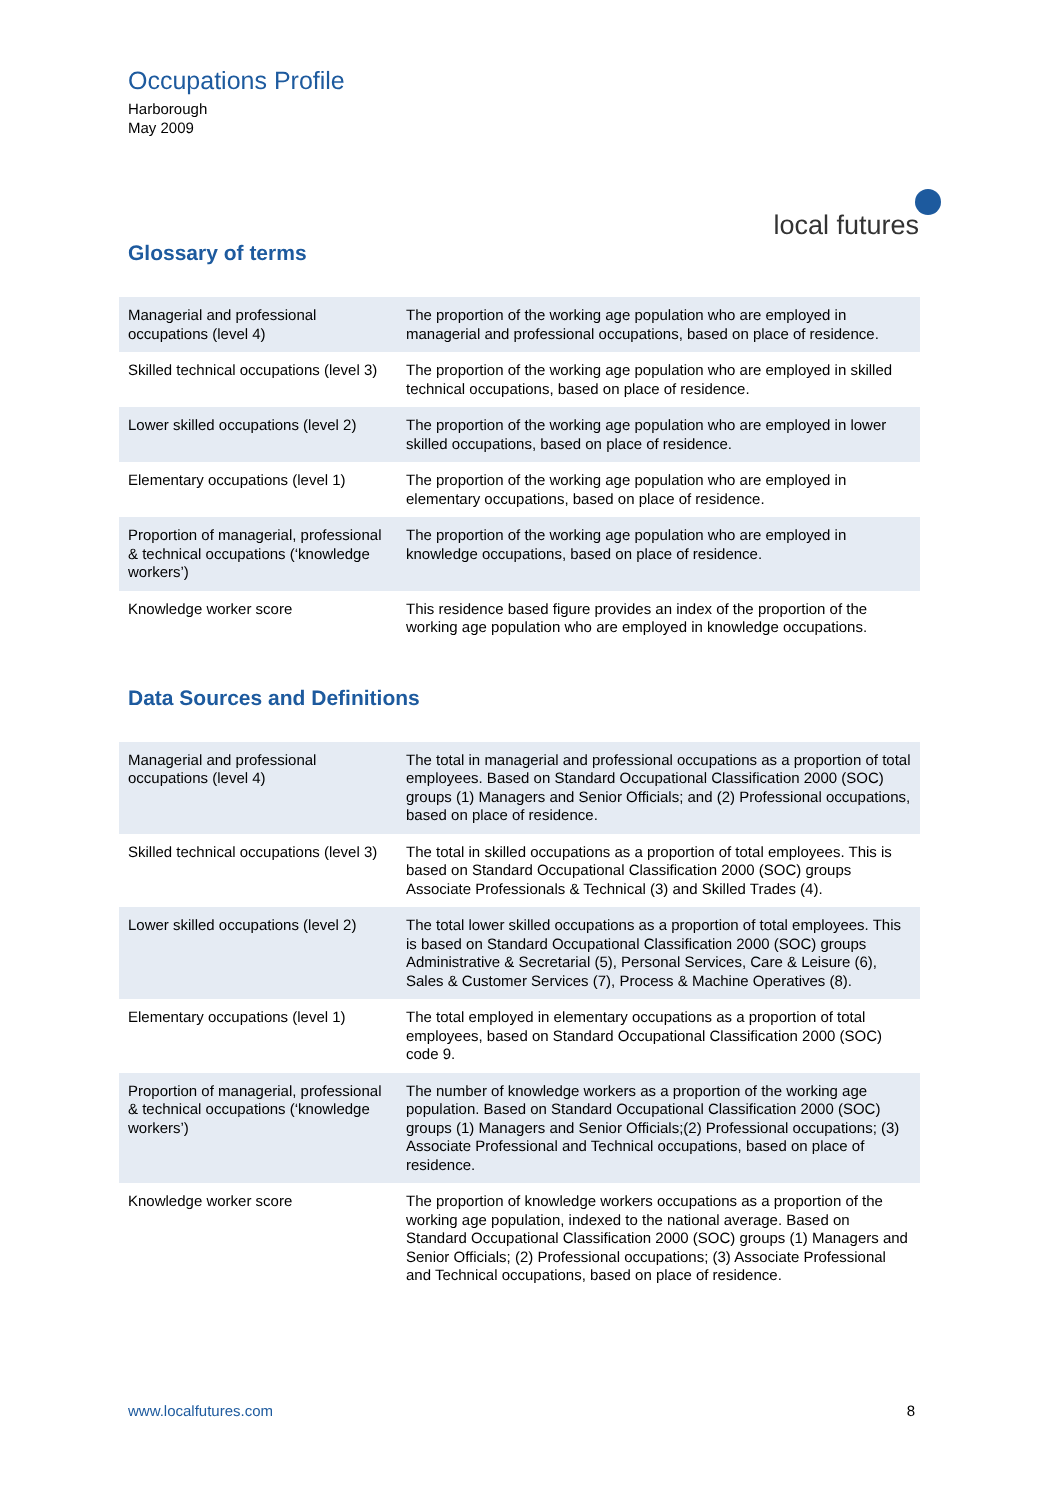Occupations Profile
Harborough
May 2009
local futures
Glossary of terms
| Managerial and professional occupations (level 4) | The proportion of the working age population who are employed in managerial and professional occupations, based on place of residence. |
| Skilled technical occupations (level 3) | The proportion of the working age population who are employed in skilled technical occupations, based on place of residence. |
| Lower skilled occupations (level 2) | The proportion of the working age population who are employed in lower skilled occupations, based on place of residence. |
| Elementary occupations (level 1) | The proportion of the working age population who are employed in elementary occupations, based on place of residence. |
| Proportion of managerial, professional & technical occupations (‘knowledge workers’) | The proportion of the working age population who are employed in knowledge occupations, based on place of residence. |
| Knowledge worker score | This residence based figure provides an index of the proportion of the working age population who are employed in knowledge occupations. |
Data Sources and Definitions
| Managerial and professional occupations (level 4) | The total in managerial and professional occupations as a proportion of total employees. Based on Standard Occupational Classification 2000 (SOC) groups (1) Managers and Senior Officials; and (2) Professional occupations, based on place of residence. |
| Skilled technical occupations (level 3) | The total in skilled occupations as a proportion of total employees. This is based on Standard Occupational Classification 2000 (SOC) groups Associate Professionals & Technical (3) and Skilled Trades (4). |
| Lower skilled occupations (level 2) | The total lower skilled occupations as a proportion of total employees. This is based on Standard Occupational Classification 2000 (SOC) groups Administrative & Secretarial (5), Personal Services, Care & Leisure (6), Sales & Customer Services (7), Process & Machine Operatives (8). |
| Elementary occupations (level 1) | The total employed in elementary occupations as a proportion of total employees, based on Standard Occupational Classification 2000 (SOC) code 9. |
| Proportion of managerial, professional & technical occupations (‘knowledge workers’) | The number of knowledge workers as a proportion of the working age population. Based on Standard Occupational Classification 2000 (SOC) groups (1) Managers and Senior Officials;(2) Professional occupations; (3) Associate Professional and Technical occupations, based on place of residence. |
| Knowledge worker score | The proportion of knowledge workers occupations as a proportion of the working age population, indexed to the national average. Based on Standard Occupational Classification 2000 (SOC) groups (1) Managers and Senior Officials; (2) Professional occupations; (3) Associate Professional and Technical occupations, based on place of residence. |
www.localfutures.com 8